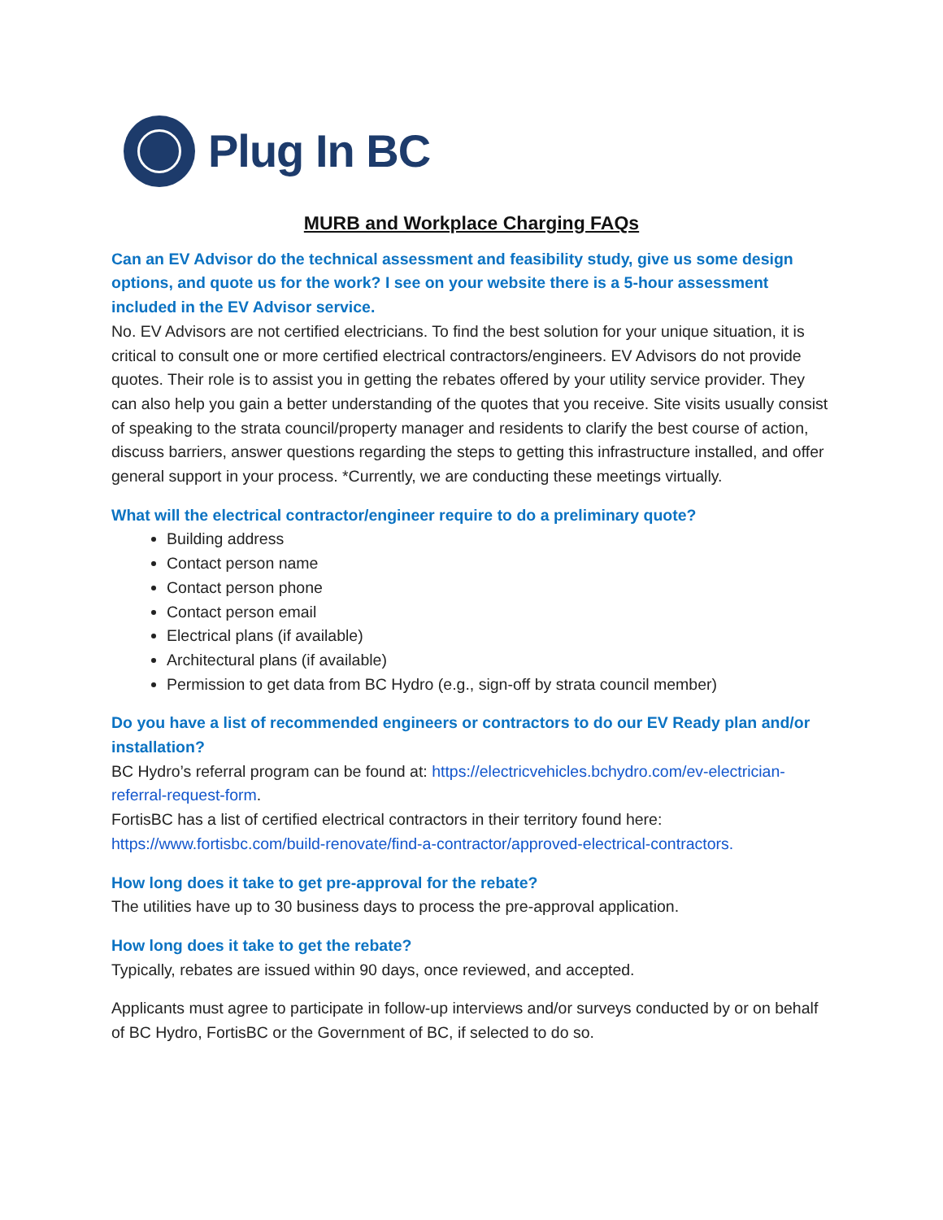Plug In BC
MURB and Workplace Charging FAQs
Can an EV Advisor do the technical assessment and feasibility study, give us some design options, and quote us for the work? I see on your website there is a 5-hour assessment included in the EV Advisor service.
No. EV Advisors are not certified electricians. To find the best solution for your unique situation, it is critical to consult one or more certified electrical contractors/engineers. EV Advisors do not provide quotes. Their role is to assist you in getting the rebates offered by your utility service provider. They can also help you gain a better understanding of the quotes that you receive. Site visits usually consist of speaking to the strata council/property manager and residents to clarify the best course of action, discuss barriers, answer questions regarding the steps to getting this infrastructure installed, and offer general support in your process. *Currently, we are conducting these meetings virtually.
What will the electrical contractor/engineer require to do a preliminary quote?
Building address
Contact person name
Contact person phone
Contact person email
Electrical plans (if available)
Architectural plans (if available)
Permission to get data from BC Hydro (e.g., sign-off by strata council member)
Do you have a list of recommended engineers or contractors to do our EV Ready plan and/or installation?
BC Hydro’s referral program can be found at: https://electricvehicles.bchydro.com/ev-electrician-referral-request-form.
FortisBC has a list of certified electrical contractors in their territory found here: https://www.fortisbc.com/build-renovate/find-a-contractor/approved-electrical-contractors.
How long does it take to get pre-approval for the rebate?
The utilities have up to 30 business days to process the pre-approval application.
How long does it take to get the rebate?
Typically, rebates are issued within 90 days, once reviewed, and accepted.
Applicants must agree to participate in follow-up interviews and/or surveys conducted by or on behalf of BC Hydro, FortisBC or the Government of BC, if selected to do so.